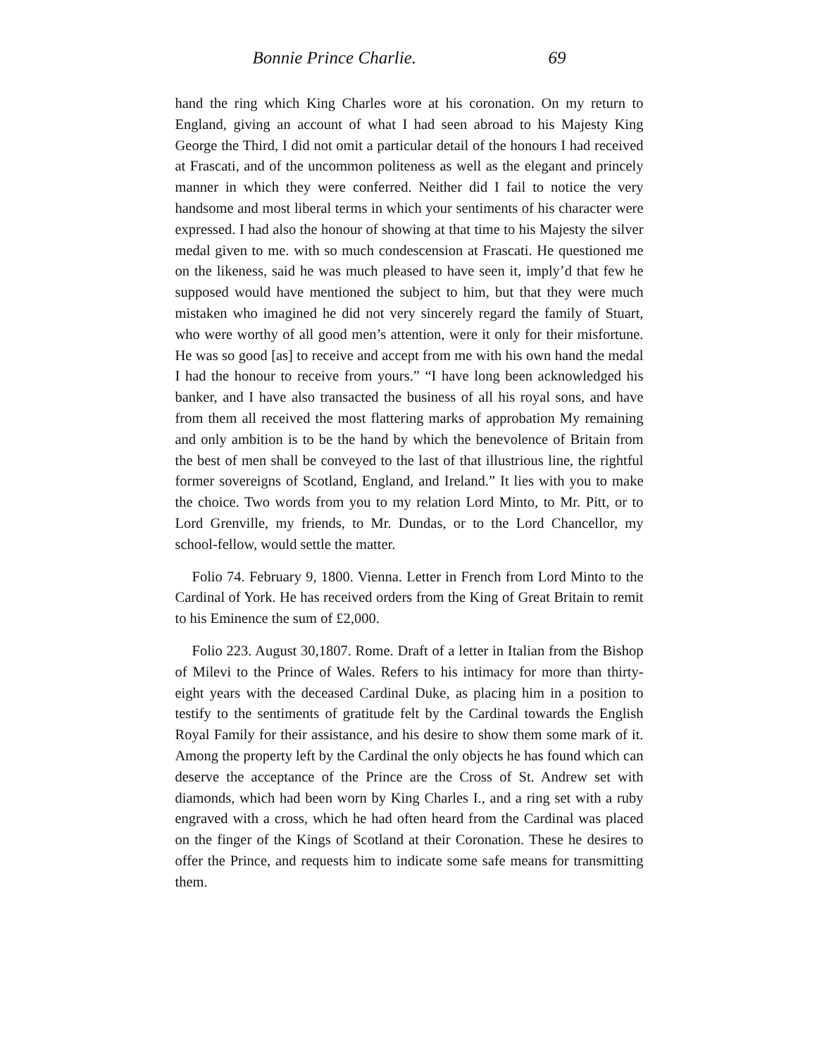Bonnie Prince Charlie. 69
hand the ring which King Charles wore at his coronation. On my return to England, giving an account of what I had seen abroad to his Majesty King George the Third, I did not omit a particular detail of the honours I had received at Frascati, and of the uncommon politeness as well as the elegant and princely manner in which they were conferred. Neither did I fail to notice the very handsome and most liberal terms in which your sentiments of his character were expressed. I had also the honour of showing at that time to his Majesty the silver medal given to me. with so much condescension at Frascati. He questioned me on the likeness, said he was much pleased to have seen it, imply’d that few he supposed would have mentioned the subject to him, but that they were much mistaken who imagined he did not very sincerely regard the family of Stuart, who were worthy of all good men’s attention, were it only for their misfortune. He was so good [as] to receive and accept from me with his own hand the medal I had the honour to receive from yours.” “I have long been acknowledged his banker, and I have also transacted the business of all his royal sons, and have from them all received the most flattering marks of approbation My remaining and only ambition is to be the hand by which the benevolence of Britain from the best of men shall be conveyed to the last of that illustrious line, the rightful former sovereigns of Scotland, England, and Ireland.” It lies with you to make the choice. Two words from you to my relation Lord Minto, to Mr. Pitt, or to Lord Grenville, my friends, to Mr. Dundas, or to the Lord Chancellor, my school-fellow, would settle the matter.
Folio 74. February 9, 1800. Vienna. Letter in French from Lord Minto to the Cardinal of York. He has received orders from the King of Great Britain to remit to his Eminence the sum of £2,000.
Folio 223. August 30,1807. Rome. Draft of a letter in Italian from the Bishop of Milevi to the Prince of Wales. Refers to his intimacy for more than thirty-eight years with the deceased Cardinal Duke, as placing him in a position to testify to the sentiments of gratitude felt by the Cardinal towards the English Royal Family for their assistance, and his desire to show them some mark of it. Among the property left by the Cardinal the only objects he has found which can deserve the acceptance of the Prince are the Cross of St. Andrew set with diamonds, which had been worn by King Charles I., and a ring set with a ruby engraved with a cross, which he had often heard from the Cardinal was placed on the finger of the Kings of Scotland at their Coronation. These he desires to offer the Prince, and requests him to indicate some safe means for transmitting them.